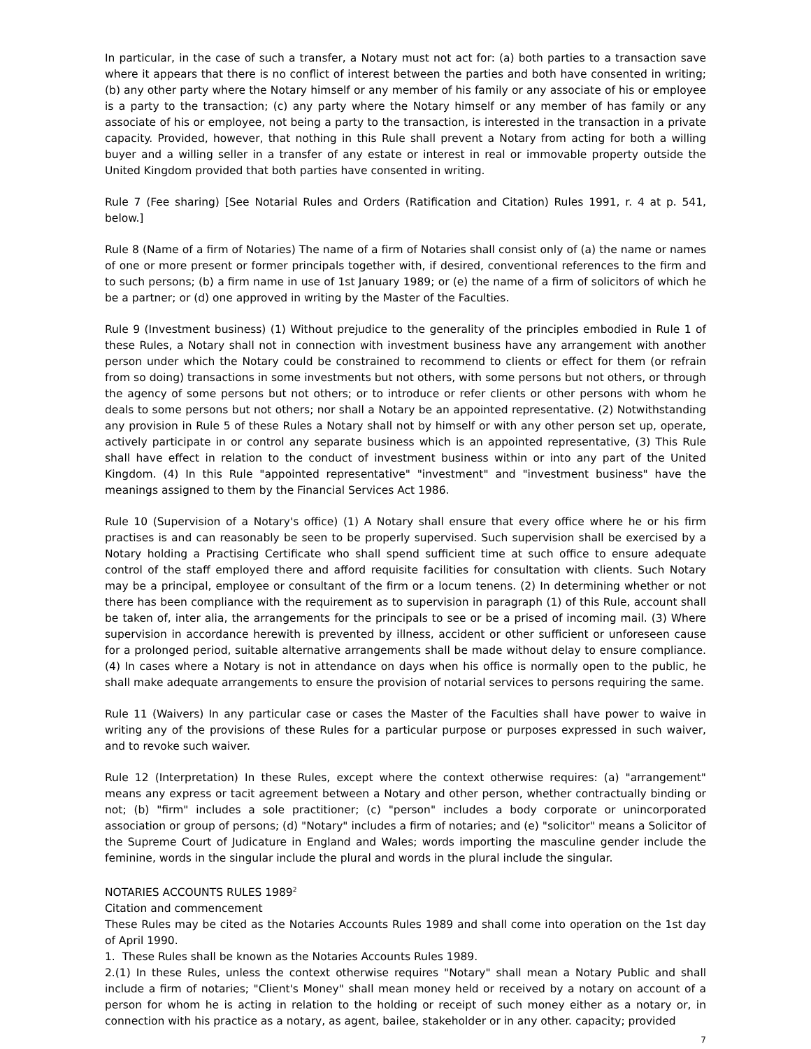In particular, in the case of such a transfer, a Notary must not act for: (a) both parties to a transaction save where it appears that there is no conflict of interest between the parties and both have consented in writing; (b) any other party where the Notary himself or any member of his family or any associate of his or employee is a party to the transaction; (c) any party where the Notary himself or any member of has family or any associate of his or employee, not being a party to the transaction, is interested in the transaction in a private capacity. Provided, however, that nothing in this Rule shall prevent a Notary from acting for both a willing buyer and a willing seller in a transfer of any estate or interest in real or immovable property outside the United Kingdom provided that both parties have consented in writing.
Rule 7 (Fee sharing) [See Notarial Rules and Orders (Ratification and Citation) Rules 1991, r. 4 at p. 541, below.]
Rule 8 (Name of a firm of Notaries) The name of a firm of Notaries shall consist only of (a) the name or names of one or more present or former principals together with, if desired, conventional references to the firm and to such persons; (b) a firm name in use of 1st January 1989; or (e) the name of a firm of solicitors of which he be a partner; or (d) one approved in writing by the Master of the Faculties.
Rule 9 (Investment business) (1) Without prejudice to the generality of the principles embodied in Rule 1 of these Rules, a Notary shall not in connection with investment business have any arrangement with another person under which the Notary could be constrained to recommend to clients or effect for them (or refrain from so doing) transactions in some investments but not others, with some persons but not others, or through the agency of some persons but not others; or to introduce or refer clients or other persons with whom he deals to some persons but not others; nor shall a Notary be an appointed representative. (2) Notwithstanding any provision in Rule 5 of these Rules a Notary shall not by himself or with any other person set up, operate, actively participate in or control any separate business which is an appointed representative, (3) This Rule shall have effect in relation to the conduct of investment business within or into any part of the United Kingdom. (4) In this Rule "appointed representative" "investment" and "investment business" have the meanings assigned to them by the Financial Services Act 1986.
Rule 10 (Supervision of a Notary's office) (1) A Notary shall ensure that every office where he or his firm practises is and can reasonably be seen to be properly supervised. Such supervision shall be exercised by a Notary holding a Practising Certificate who shall spend sufficient time at such office to ensure adequate control of the staff employed there and afford requisite facilities for consultation with clients. Such Notary may be a principal, employee or consultant of the firm or a locum tenens. (2) In determining whether or not there has been compliance with the requirement as to supervision in paragraph (1) of this Rule, account shall be taken of, inter alia, the arrangements for the principals to see or be a prised of incoming mail. (3) Where supervision in accordance herewith is prevented by illness, accident or other sufficient or unforeseen cause for a prolonged period, suitable alternative arrangements shall be made without delay to ensure compliance. (4) In cases where a Notary is not in attendance on days when his office is normally open to the public, he shall make adequate arrangements to ensure the provision of notarial services to persons requiring the same.
Rule 11 (Waivers) In any particular case or cases the Master of the Faculties shall have power to waive in writing any of the provisions of these Rules for a particular purpose or purposes expressed in such waiver, and to revoke such waiver.
Rule 12 (Interpretation) In these Rules, except where the context otherwise requires: (a) "arrangement" means any express or tacit agreement between a Notary and other person, whether contractually binding or not; (b) "firm" includes a sole practitioner; (c) "person" includes a body corporate or unincorporated association or group of persons; (d) "Notary" includes a firm of notaries; and (e) "solicitor" means a Solicitor of the Supreme Court of Judicature in England and Wales; words importing the masculine gender include the feminine, words in the singular include the plural and words in the plural include the singular.
NOTARIES ACCOUNTS RULES 1989<sup>2</sup>
Citation and commencement
These Rules may be cited as the Notaries Accounts Rules 1989 and shall come into operation on the 1st day of April 1990.
1. These Rules shall be known as the Notaries Accounts Rules 1989.
2.(1) In these Rules, unless the context otherwise requires "Notary" shall mean a Notary Public and shall include a firm of notaries; "Client's Money" shall mean money held or received by a notary on account of a person for whom he is acting in relation to the holding or receipt of such money either as a notary or, in connection with his practice as a notary, as agent, bailee, stakeholder or in any other. capacity; provided
7